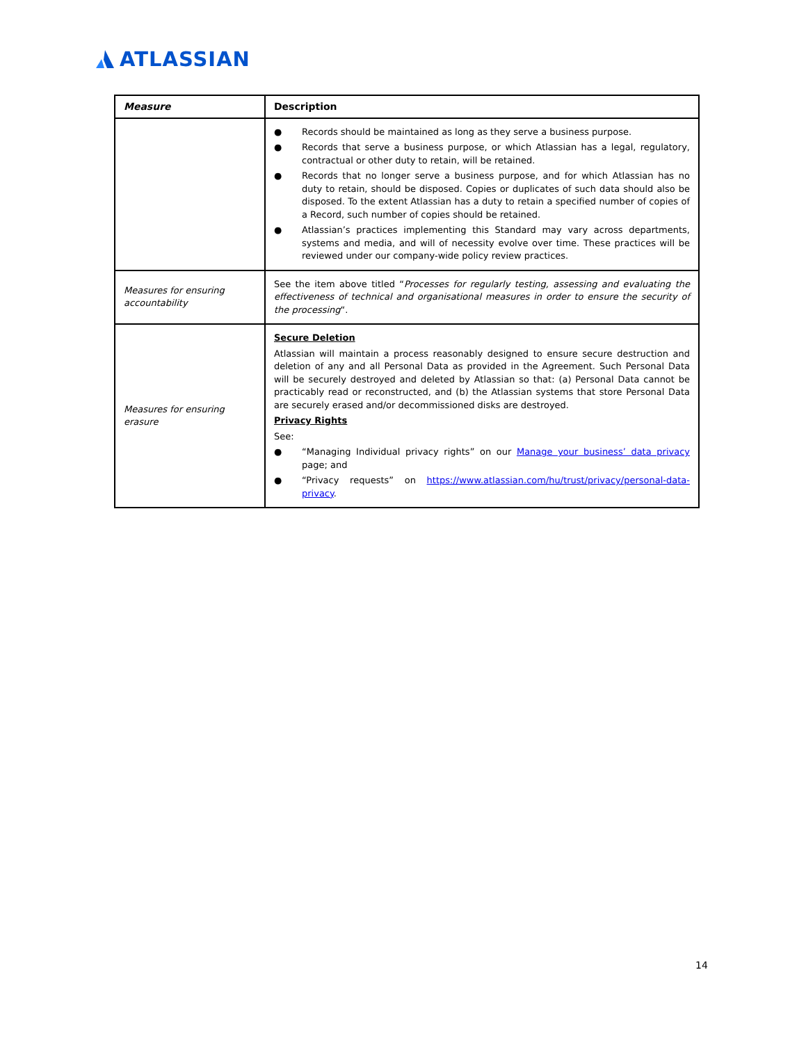ATLASSIAN
| Measure | Description |
| --- | --- |
| | ● Records should be maintained as long as they serve a business purpose. ● Records that serve a business purpose, or which Atlassian has a legal, regulatory, contractual or other duty to retain, will be retained. ● Records that no longer serve a business purpose, and for which Atlassian has no duty to retain, should be disposed. Copies or duplicates of such data should also be disposed. To the extent Atlassian has a duty to retain a specified number of copies of a Record, such number of copies should be retained. ● Atlassian’s practices implementing this Standard may vary across departments, systems and media, and will of necessity evolve over time. These practices will be reviewed under our company-wide policy review practices. |
| Measures for ensuring accountability | See the item above titled “ Processes for regularly testing, assessing and evaluating the effectiveness of technical and organisational measures in order to ensure the security of the processing “. |
| Measures for ensuring erasure | Secure Deletion Atlassian will maintain a process reasonably designed to ensure secure destruction and deletion of any and all Personal Data as provided in the Agreement. Such Personal Data will be securely destroyed and deleted by Atlassian so that: (a) Personal Data cannot be practicably read or reconstructed, and (b) the Atlassian systems that store Personal Data are securely erased and/or decommissioned disks are destroyed. Privacy Rights See: ● “Managing Individual privacy rights” on our Manage your business’ data privacy page; and ● “Privacy requests” on https://www.atlassian.com/hu/trust/privacy/personal-data-privacy . |
14